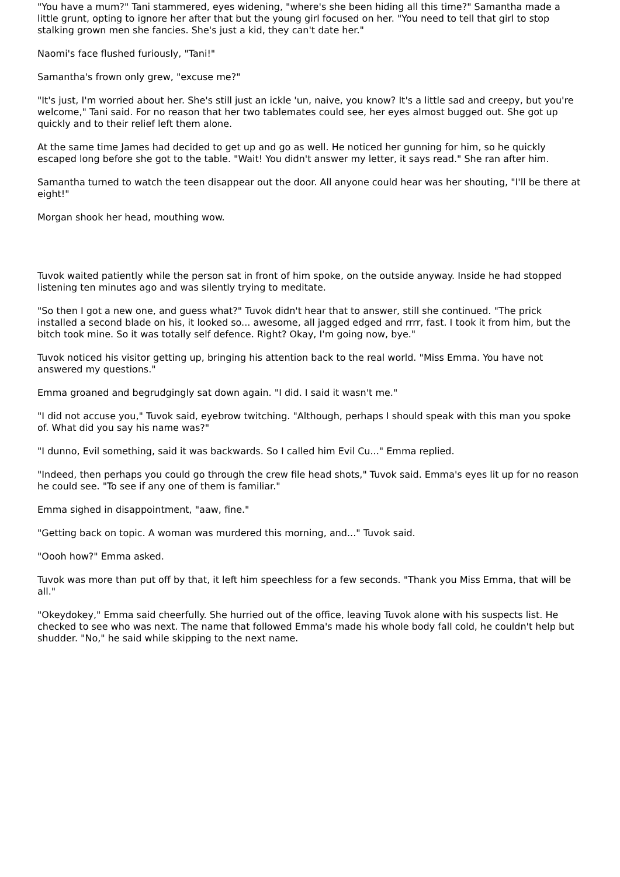"You have a mum?" Tani stammered, eyes widening, "where's she been hiding all this time?" Samantha made a little grunt, opting to ignore her after that but the young girl focused on her. "You need to tell that girl to stop stalking grown men she fancies. She's just a kid, they can't date her."
Naomi's face flushed furiously, "Tani!"
Samantha's frown only grew, "excuse me?"
"It's just, I'm worried about her. She's still just an ickle 'un, naive, you know? It's a little sad and creepy, but you're welcome," Tani said. For no reason that her two tablemates could see, her eyes almost bugged out. She got up quickly and to their relief left them alone.
At the same time James had decided to get up and go as well. He noticed her gunning for him, so he quickly escaped long before she got to the table. "Wait! You didn't answer my letter, it says read." She ran after him.
Samantha turned to watch the teen disappear out the door. All anyone could hear was her shouting, "I'll be there at eight!"
Morgan shook her head, mouthing wow.
Tuvok waited patiently while the person sat in front of him spoke, on the outside anyway. Inside he had stopped listening ten minutes ago and was silently trying to meditate.
"So then I got a new one, and guess what?" Tuvok didn't hear that to answer, still she continued. "The prick installed a second blade on his, it looked so... awesome, all jagged edged and rrrr, fast. I took it from him, but the bitch took mine. So it was totally self defence. Right? Okay, I'm going now, bye."
Tuvok noticed his visitor getting up, bringing his attention back to the real world. "Miss Emma. You have not answered my questions."
Emma groaned and begrudgingly sat down again. "I did. I said it wasn't me."
"I did not accuse you," Tuvok said, eyebrow twitching. "Although, perhaps I should speak with this man you spoke of. What did you say his name was?"
"I dunno, Evil something, said it was backwards. So I called him Evil Cu..." Emma replied.
"Indeed, then perhaps you could go through the crew file head shots," Tuvok said. Emma's eyes lit up for no reason he could see. "To see if any one of them is familiar."
Emma sighed in disappointment, "aaw, fine."
"Getting back on topic. A woman was murdered this morning, and..." Tuvok said.
"Oooh how?" Emma asked.
Tuvok was more than put off by that, it left him speechless for a few seconds. "Thank you Miss Emma, that will be all."
"Okeydokey," Emma said cheerfully. She hurried out of the office, leaving Tuvok alone with his suspects list. He checked to see who was next. The name that followed Emma's made his whole body fall cold, he couldn't help but shudder. "No," he said while skipping to the next name.